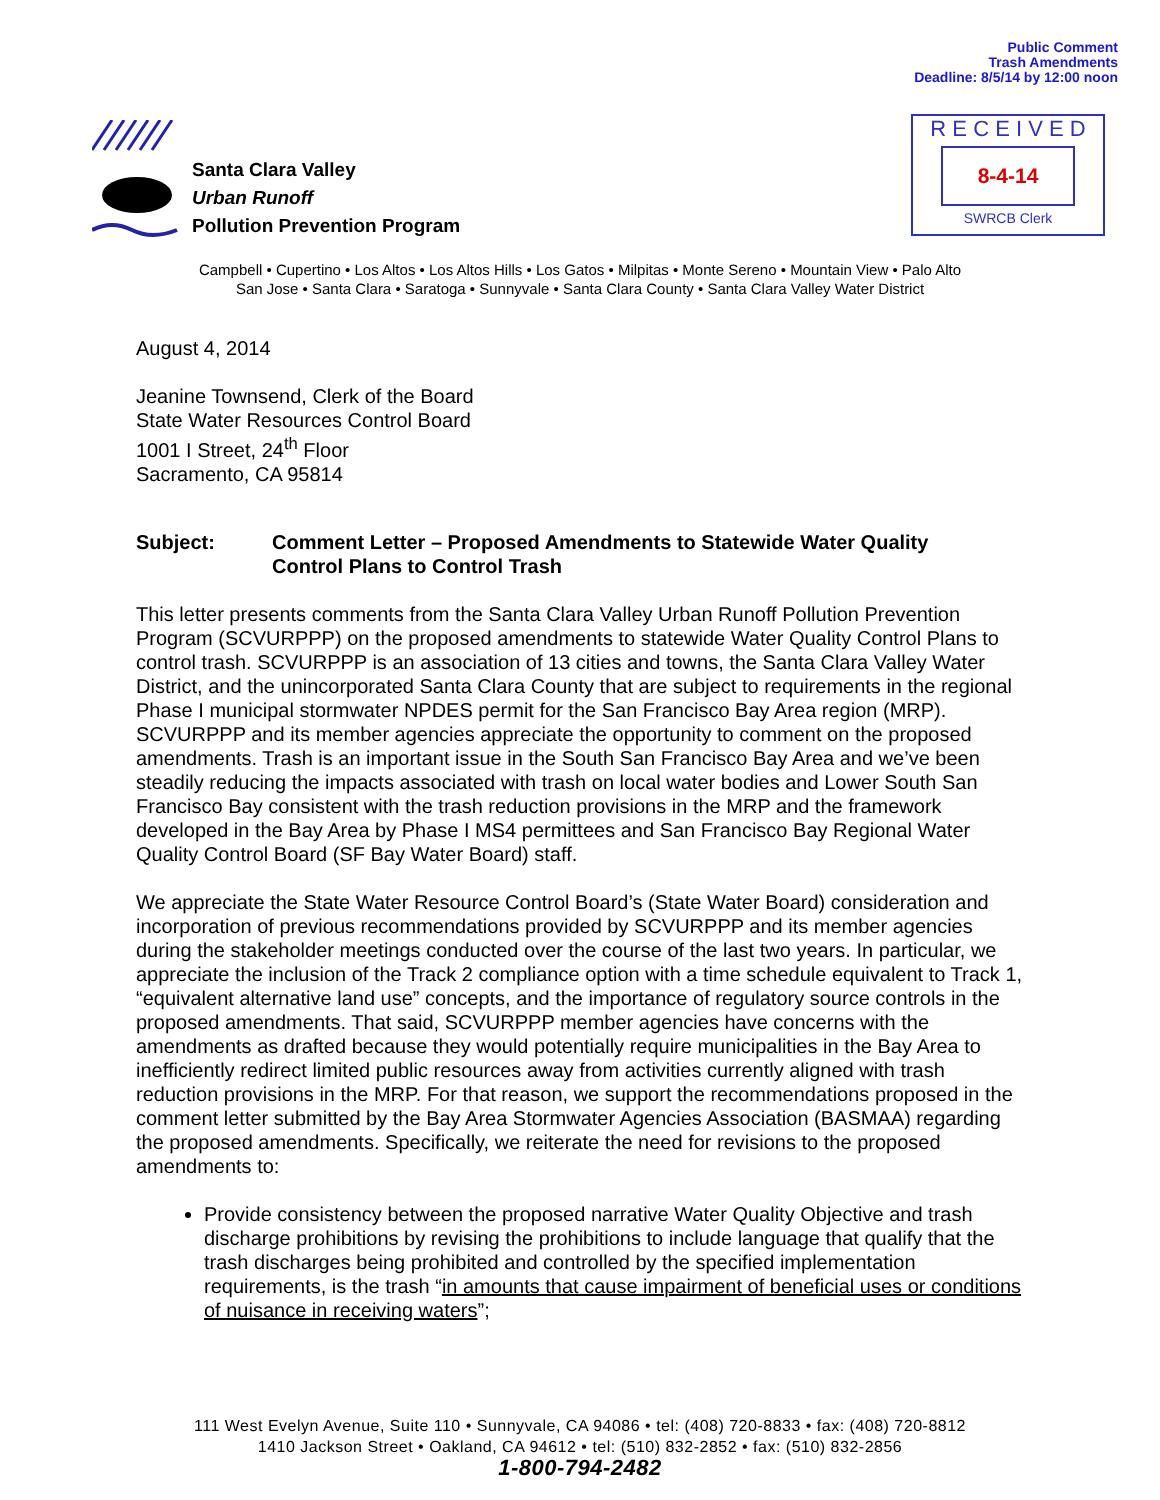Public Comment
Trash Amendments
Deadline: 8/5/14 by 12:00 noon
Santa Clara Valley
Urban Runoff
Pollution Prevention Program
R E C E I V E D
8-4-14
SWRCB Clerk
Campbell • Cupertino • Los Altos • Los Altos Hills • Los Gatos • Milpitas • Monte Sereno • Mountain View • Palo Alto
San Jose • Santa Clara • Saratoga • Sunnyvale • Santa Clara County • Santa Clara Valley Water District
August 4, 2014
Jeanine Townsend, Clerk of the Board
State Water Resources Control Board
1001 I Street, 24<sup>th</sup> Floor
Sacramento, CA 95814
Subject: Comment Letter – Proposed Amendments to Statewide Water Quality
Control Plans to Control Trash
This letter presents comments from the Santa Clara Valley Urban Runoff Pollution Prevention Program (SCVURPPP) on the proposed amendments to statewide Water Quality Control Plans to control trash. SCVURPPP is an association of 13 cities and towns, the Santa Clara Valley Water District, and the unincorporated Santa Clara County that are subject to requirements in the regional Phase I municipal stormwater NPDES permit for the San Francisco Bay Area region (MRP). SCVURPPP and its member agencies appreciate the opportunity to comment on the proposed amendments. Trash is an important issue in the South San Francisco Bay Area and we’ve been steadily reducing the impacts associated with trash on local water bodies and Lower South San Francisco Bay consistent with the trash reduction provisions in the MRP and the framework developed in the Bay Area by Phase I MS4 permittees and San Francisco Bay Regional Water Quality Control Board (SF Bay Water Board) staff.
We appreciate the State Water Resource Control Board’s (State Water Board) consideration and incorporation of previous recommendations provided by SCVURPPP and its member agencies during the stakeholder meetings conducted over the course of the last two years. In particular, we appreciate the inclusion of the Track 2 compliance option with a time schedule equivalent to Track 1, “equivalent alternative land use” concepts, and the importance of regulatory source controls in the proposed amendments. That said, SCVURPPP member agencies have concerns with the amendments as drafted because they would potentially require municipalities in the Bay Area to inefficiently redirect limited public resources away from activities currently aligned with trash reduction provisions in the MRP. For that reason, we support the recommendations proposed in the comment letter submitted by the Bay Area Stormwater Agencies Association (BASMAA) regarding the proposed amendments. Specifically, we reiterate the need for revisions to the proposed amendments to:
Provide consistency between the proposed narrative Water Quality Objective and trash discharge prohibitions by revising the prohibitions to include language that qualify that the trash discharges being prohibited and controlled by the specified implementation requirements, is the trash “in amounts that cause impairment of beneficial uses or conditions of nuisance in receiving waters”;
111 West Evelyn Avenue, Suite 110 • Sunnyvale, CA 94086 • tel: (408) 720-8833 • fax: (408) 720-8812
1410 Jackson Street • Oakland, CA 94612 • tel: (510) 832-2852 • fax: (510) 832-2856
1-800-794-2482